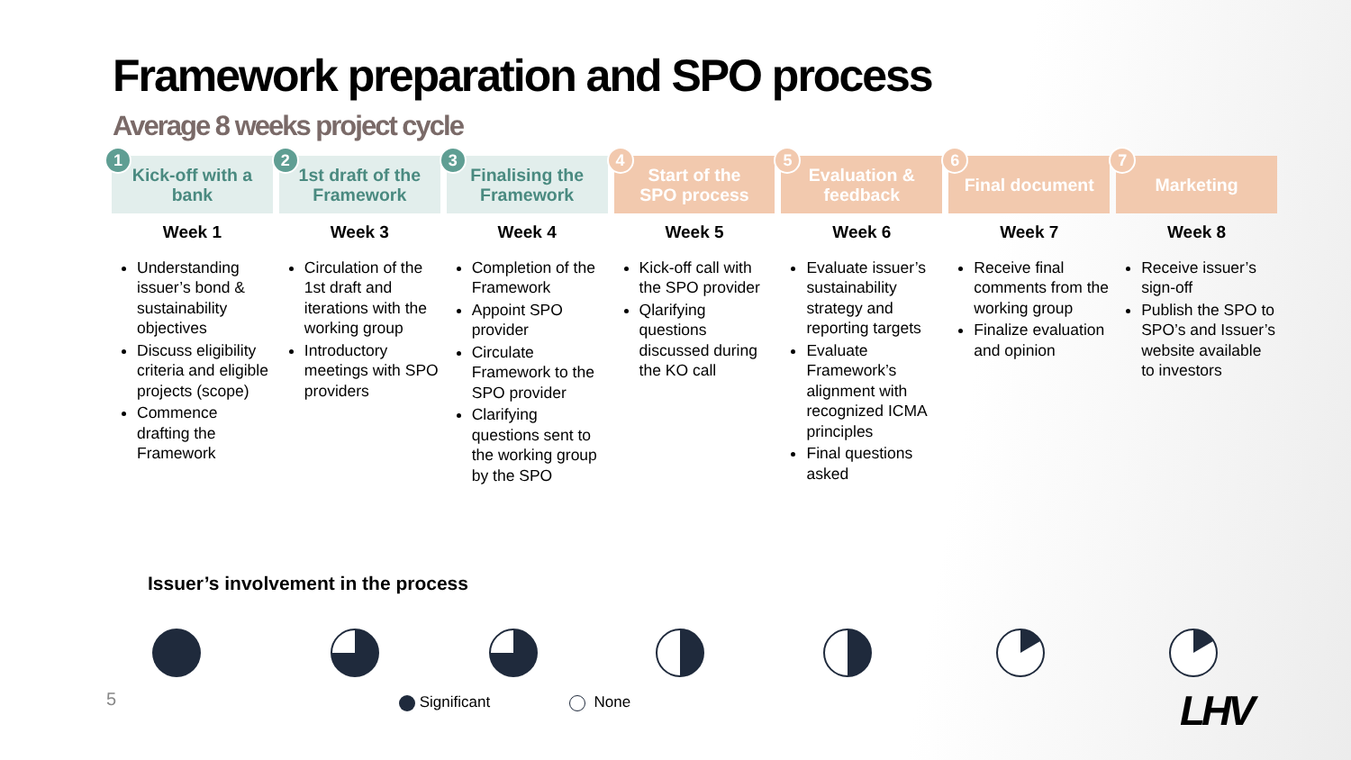Framework preparation and SPO process
Average 8 weeks project cycle
1
Kick-off with a
bank
Week 1
Understanding issuer’s bond & sustainability objectives
Discuss eligibility criteria and eligible projects (scope)
Commence drafting the Framework
2
1st draft of the
Framework
Week 3
Circulation of the 1st draft and iterations with the working group
Introductory meetings with SPO providers
3
Finalising the
Framework
Week 4
Completion of the Framework
Appoint SPO provider
Circulate Framework to the SPO provider
Clarifying questions sent to the working group by the SPO
4
Start of the
SPO process
Week 5
Kick-off call with the SPO provider
Qlarifying questions discussed during the KO call
5
Evaluation &
feedback
Week 6
Evaluate issuer’s sustainability strategy and reporting targets
Evaluate Framework’s alignment with recognized ICMA principles
Final questions asked
6
Final document
Week 7
Receive final comments from the working group
Finalize evaluation and opinion
7
Marketing
Week 8
Receive issuer’s sign-off
Publish the SPO to SPO’s and Issuer’s website available to investors
Issuer’s involvement in the process
5 Significant None LHV